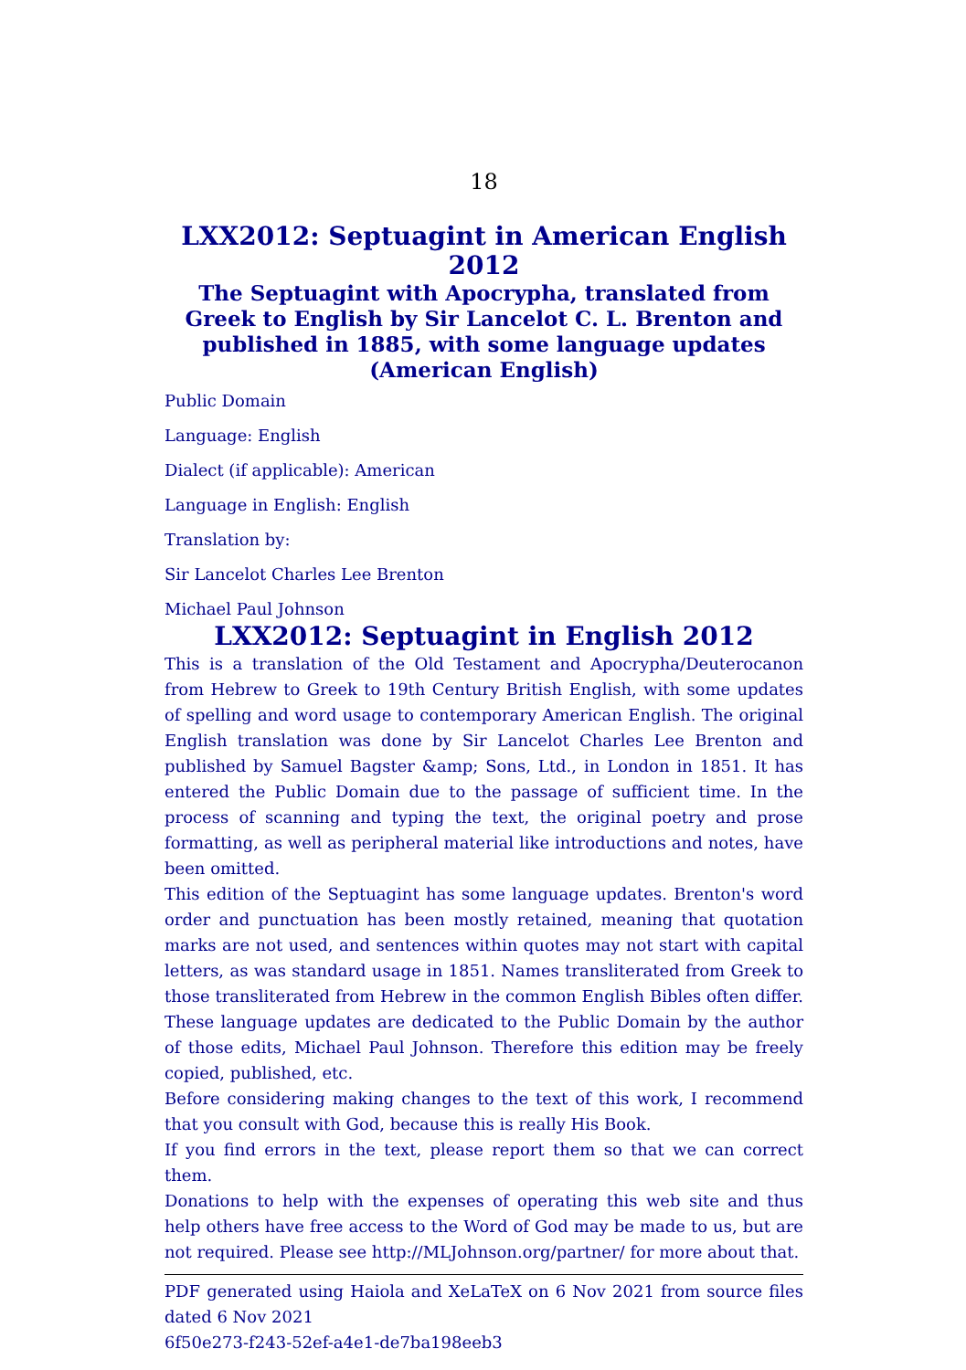18
LXX2012: Septuagint in American English 2012
The Septuagint with Apocrypha, translated from Greek to English by Sir Lancelot C. L. Brenton and published in 1885, with some language updates (American English)
Public Domain
Language: English
Dialect (if applicable): American
Language in English: English
Translation by:
Sir Lancelot Charles Lee Brenton
Michael Paul Johnson
LXX2012: Septuagint in English 2012
This is a translation of the Old Testament and Apocrypha/Deuterocanon from Hebrew to Greek to 19th Century British English, with some updates of spelling and word usage to contemporary American English. The original English translation was done by Sir Lancelot Charles Lee Brenton and published by Samuel Bagster &amp; Sons, Ltd., in London in 1851. It has entered the Public Domain due to the passage of sufficient time. In the process of scanning and typing the text, the original poetry and prose formatting, as well as peripheral material like introductions and notes, have been omitted.
This edition of the Septuagint has some language updates. Brenton's word order and punctuation has been mostly retained, meaning that quotation marks are not used, and sentences within quotes may not start with capital letters, as was standard usage in 1851. Names transliterated from Greek to those transliterated from Hebrew in the common English Bibles often differ. These language updates are dedicated to the Public Domain by the author of those edits, Michael Paul Johnson. Therefore this edition may be freely copied, published, etc.
Before considering making changes to the text of this work, I recommend that you consult with God, because this is really His Book.
If you find errors in the text, please report them so that we can correct them.
Donations to help with the expenses of operating this web site and thus help others have free access to the Word of God may be made to us, but are not required. Please see http://MLJohnson.org/partner/ for more about that.
PDF generated using Haiola and XeLaTeX on 6 Nov 2021 from source files dated 6 Nov 2021
6f50e273-f243-52ef-a4e1-de7ba198eeb3